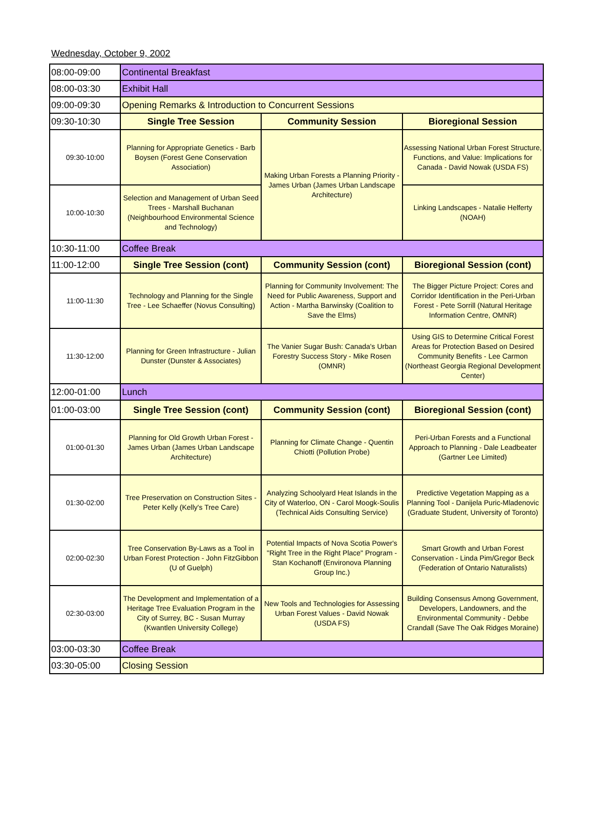Wednesday, October 9, 2002
| 08:00-09:00 | Continental Breakfast | | |
| 08:00-03:30 | Exhibit Hall | | |
| 09:00-09:30 | Opening Remarks & Introduction to Concurrent Sessions | | |
| 09:30-10:30 | Single Tree Session | Community Session | Bioregional Session |
| 09:30-10:00 | Planning for Appropriate Genetics - Barb Boysen (Forest Gene Conservation Association) | Making Urban Forests a Planning Priority - James Urban (James Urban Landscape Architecture) | Assessing National Urban Forest Structure, Functions, and Value: Implications for Canada - David Nowak (USDA FS) |
| 10:00-10:30 | Selection and Management of Urban Seed Trees - Marshall Buchanan (Neighbourhood Environmental Science and Technology) | | Linking Landscapes - Natalie Helferty (NOAH) |
| 10:30-11:00 | Coffee Break | | |
| 11:00-12:00 | Single Tree Session (cont) | Community Session (cont) | Bioregional Session (cont) |
| 11:00-11:30 | Technology and Planning for the Single Tree - Lee Schaeffer (Novus Consulting) | Planning for Community Involvement: The Need for Public Awareness, Support and Action - Martha Barwinsky (Coalition to Save the Elms) | The Bigger Picture Project: Cores and Corridor Identification in the Peri-Urban Forest - Pete Sorrill (Natural Heritage Information Centre, OMNR) |
| 11:30-12:00 | Planning for Green Infrastructure - Julian Dunster (Dunster & Associates) | The Vanier Sugar Bush: Canada's Urban Forestry Success Story - Mike Rosen (OMNR) | Using GIS to Determine Critical Forest Areas for Protection Based on Desired Community Benefits - Lee Carmon (Northeast Georgia Regional Development Center) |
| 12:00-01:00 | Lunch | | |
| 01:00-03:00 | Single Tree Session (cont) | Community Session (cont) | Bioregional Session (cont) |
| 01:00-01:30 | Planning for Old Growth Urban Forest - James Urban (James Urban Landscape Architecture) | Planning for Climate Change - Quentin Chiotti (Pollution Probe) | Peri-Urban Forests and a Functional Approach to Planning - Dale Leadbeater (Gartner Lee Limited) |
| 01:30-02:00 | Tree Preservation on Construction Sites - Peter Kelly (Kelly's Tree Care) | Analyzing Schoolyard Heat Islands in the City of Waterloo, ON - Carol Moogk-Soulis (Technical Aids Consulting Service) | Predictive Vegetation Mapping as a Planning Tool - Danijela Puric-Mladenovic (Graduate Student, University of Toronto) |
| 02:00-02:30 | Tree Conservation By-Laws as a Tool in Urban Forest Protection - John FitzGibbon (U of Guelph) | Potential Impacts of Nova Scotia Power's "Right Tree in the Right Place" Program - Stan Kochanoff (Environova Planning Group Inc.) | Smart Growth and Urban Forest Conservation - Linda Pim/Gregor Beck (Federation of Ontario Naturalists) |
| 02:30-03:00 | The Development and Implementation of a Heritage Tree Evaluation Program in the City of Surrey, BC - Susan Murray (Kwantlen University College) | New Tools and Technologies for Assessing Urban Forest Values - David Nowak (USDA FS) | Building Consensus Among Government, Developers, Landowners, and the Environmental Community - Debbe Crandall (Save The Oak Ridges Moraine) |
| 03:00-03:30 | Coffee Break | | |
| 03:30-05:00 | Closing Session | | |